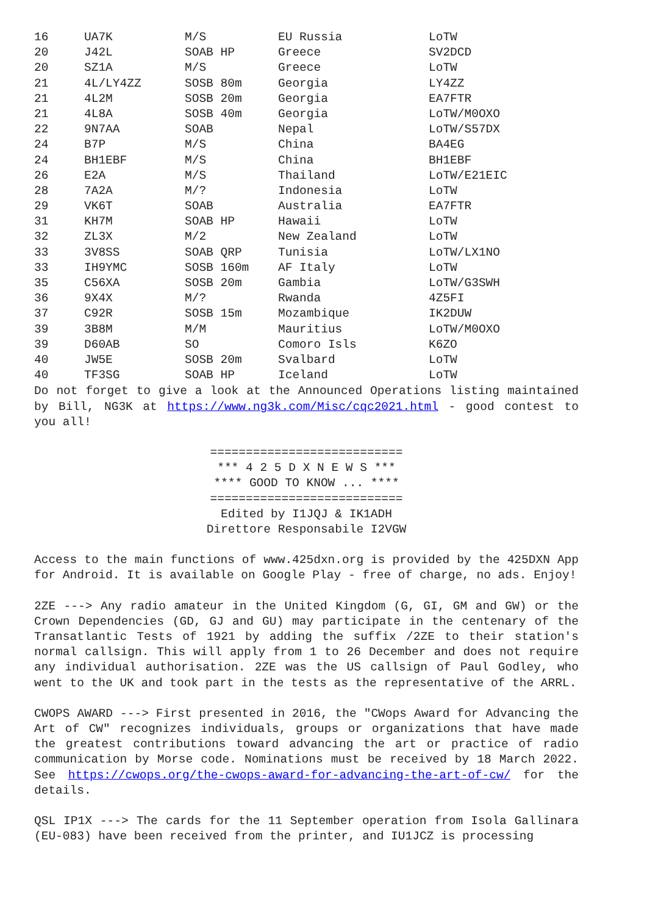| 16 | UA7K | M/S | EU Russia | LoTW |
| 20 | J42L | SOAB HP | Greece | SV2DCD |
| 20 | SZ1A | M/S | Greece | LoTW |
| 21 | 4L/LY4ZZ | SOSB 80m | Georgia | LY4ZZ |
| 21 | 4L2M | SOSB 20m | Georgia | EA7FTR |
| 21 | 4L8A | SOSB 40m | Georgia | LoTW/M0OXO |
| 22 | 9N7AA | SOAB | Nepal | LoTW/S57DX |
| 24 | B7P | M/S | China | BA4EG |
| 24 | BH1EBF | M/S | China | BH1EBF |
| 26 | E2A | M/S | Thailand | LoTW/E21EIC |
| 28 | 7A2A | M/? | Indonesia | LoTW |
| 29 | VK6T | SOAB | Australia | EA7FTR |
| 31 | KH7M | SOAB HP | Hawaii | LoTW |
| 32 | ZL3X | M/2 | New Zealand | LoTW |
| 33 | 3V8SS | SOAB QRP | Tunisia | LoTW/LX1NO |
| 33 | IH9YMC | SOSB 160m | AF Italy | LoTW |
| 35 | C56XA | SOSB 20m | Gambia | LoTW/G3SWH |
| 36 | 9X4X | M/? | Rwanda | 4Z5FI |
| 37 | C92R | SOSB 15m | Mozambique | IK2DUW |
| 39 | 3B8M | M/M | Mauritius | LoTW/M0OXO |
| 39 | D60AB | SO | Comoro Isls | K6ZO |
| 40 | JW5E | SOSB 20m | Svalbard | LoTW |
| 40 | TF3SG | SOAB HP | Iceland | LoTW |
Do not forget to give a look at the Announced Operations listing maintained by Bill, NG3K at https://www.ng3k.com/Misc/cqc2021.html - good contest to you all!
===========================
*** 4 2 5 D X N E W S ***
**** GOOD TO KNOW ... ****
===========================
Edited by I1JQJ & IK1ADH
Direttore Responsabile I2VGW
Access to the main functions of www.425dxn.org is provided by the 425DXN App for Android. It is available on Google Play - free of charge, no ads. Enjoy!
2ZE ---> Any radio amateur in the United Kingdom (G, GI, GM and GW) or the Crown Dependencies (GD, GJ and GU) may participate in the centenary of the Transatlantic Tests of 1921 by adding the suffix /2ZE to their station's normal callsign. This will apply from 1 to 26 December and does not require any individual authorisation. 2ZE was the US callsign of Paul Godley, who went to the UK and took part in the tests as the representative of the ARRL.
CWOPS AWARD ---> First presented in 2016, the "CWops Award for Advancing the Art of CW" recognizes individuals, groups or organizations that have made the greatest contributions toward advancing the art or practice of radio communication by Morse code. Nominations must be received by 18 March 2022. See https://cwops.org/the-cwops-award-for-advancing-the-art-of-cw/ for the details.
QSL IP1X ---> The cards for the 11 September operation from Isola Gallinara (EU-083) have been received from the printer, and IU1JCZ is processing